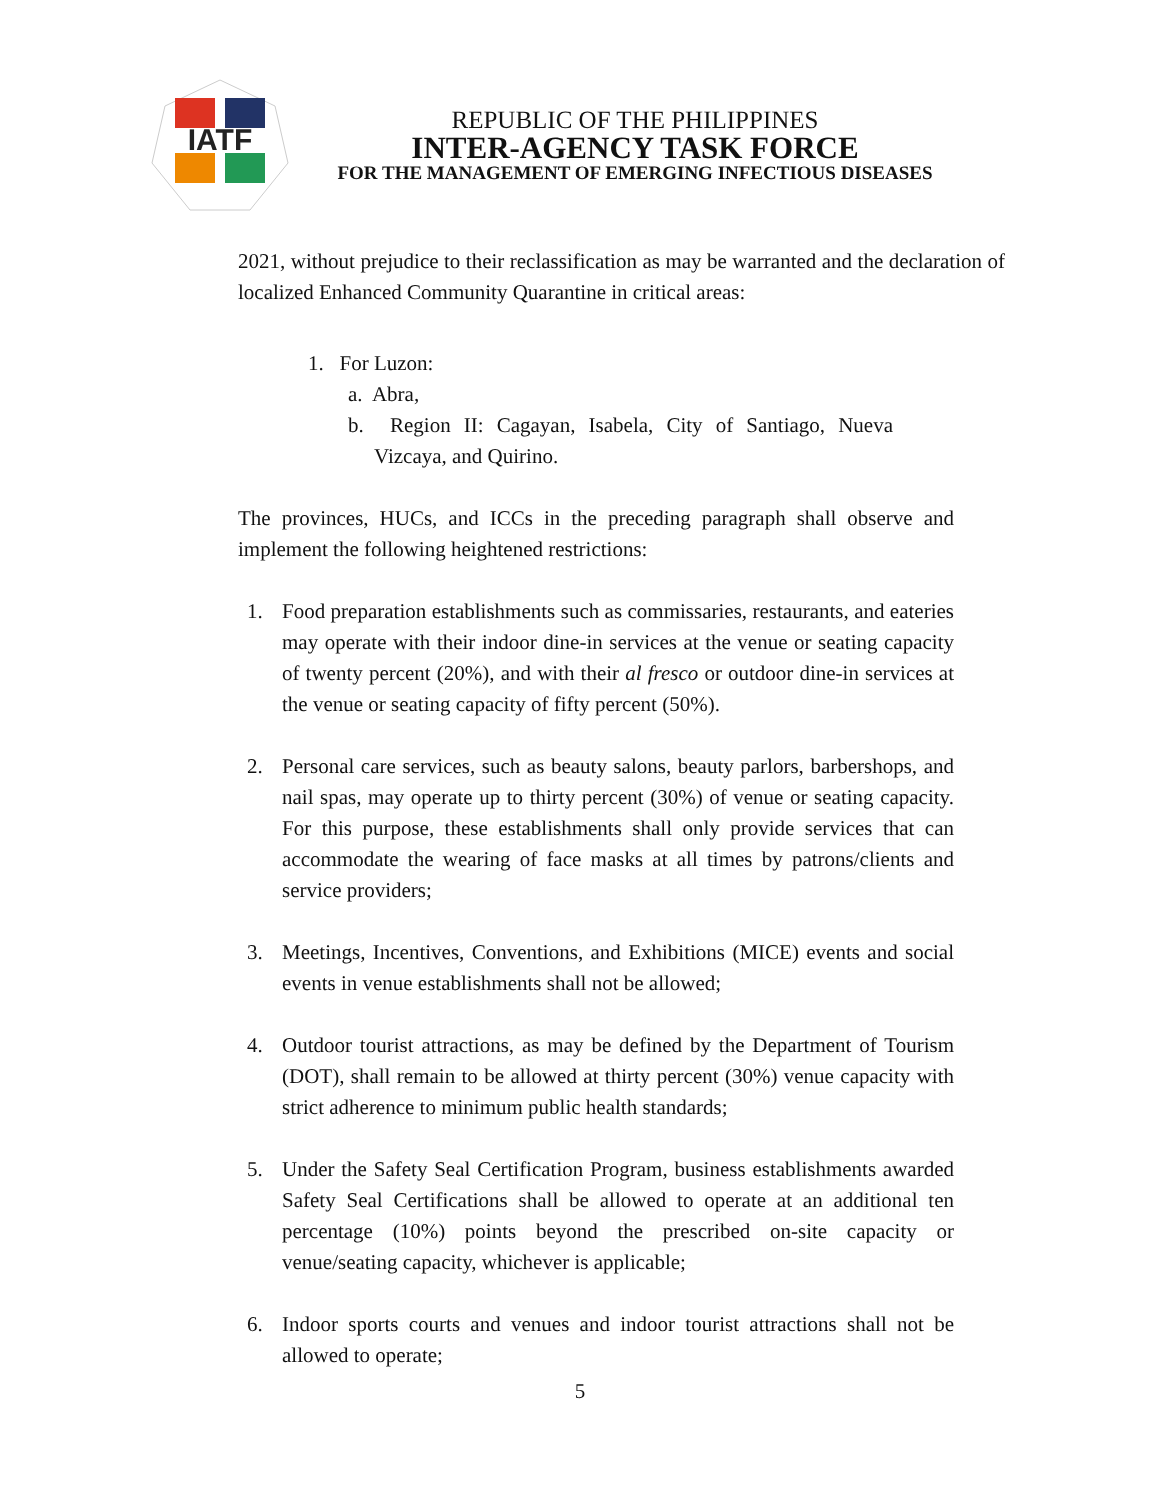IATF
REPUBLIC OF THE PHILIPPINES
INTER-AGENCY TASK FORCE
FOR THE MANAGEMENT OF EMERGING INFECTIOUS DISEASES
2021, without prejudice to their reclassification as may be warranted and the declaration of localized Enhanced Community Quarantine in critical areas:
1. For Luzon:
a. Abra,
b. Region II: Cagayan, Isabela, City of Santiago, Nueva Vizcaya, and Quirino.
The provinces, HUCs, and ICCs in the preceding paragraph shall observe and implement the following heightened restrictions:
1. Food preparation establishments such as commissaries, restaurants, and eateries may operate with their indoor dine-in services at the venue or seating capacity of twenty percent (20%), and with their al fresco or outdoor dine-in services at the venue or seating capacity of fifty percent (50%).
2. Personal care services, such as beauty salons, beauty parlors, barbershops, and nail spas, may operate up to thirty percent (30%) of venue or seating capacity. For this purpose, these establishments shall only provide services that can accommodate the wearing of face masks at all times by patrons/clients and service providers;
3. Meetings, Incentives, Conventions, and Exhibitions (MICE) events and social events in venue establishments shall not be allowed;
4. Outdoor tourist attractions, as may be defined by the Department of Tourism (DOT), shall remain to be allowed at thirty percent (30%) venue capacity with strict adherence to minimum public health standards;
5. Under the Safety Seal Certification Program, business establishments awarded Safety Seal Certifications shall be allowed to operate at an additional ten percentage (10%) points beyond the prescribed on-site capacity or venue/seating capacity, whichever is applicable;
6. Indoor sports courts and venues and indoor tourist attractions shall not be allowed to operate;
5